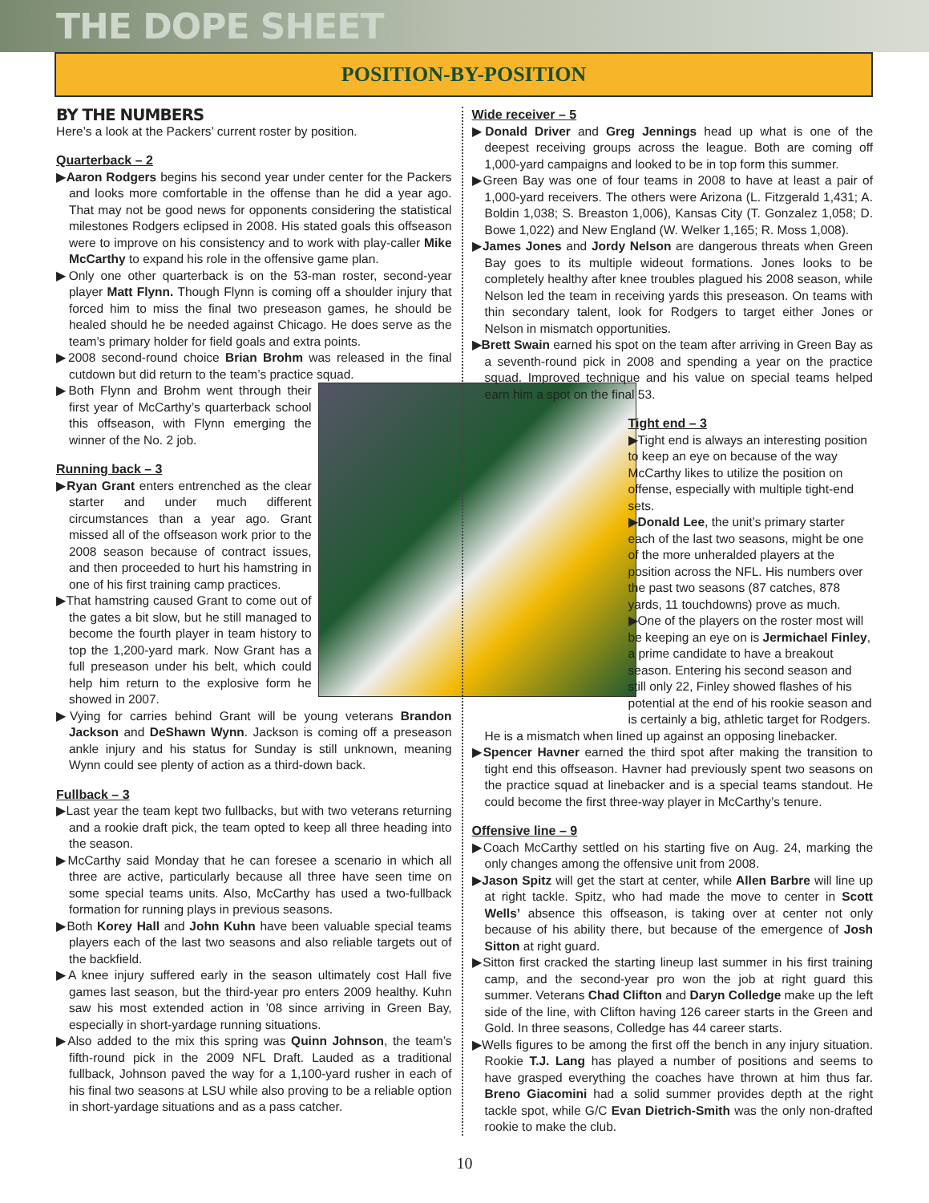THE DOPE SHEET
POSITION-BY-POSITION
BY THE NUMBERS
Here’s a look at the Packers’ current roster by position.
Quarterback – 2
▶Aaron Rodgers begins his second year under center for the Packers and looks more comfortable in the offense than he did a year ago. That may not be good news for opponents considering the statistical milestones Rodgers eclipsed in 2008. His stated goals this offseason were to improve on his consistency and to work with play-caller Mike McCarthy to expand his role in the offensive game plan.
▶Only one other quarterback is on the 53-man roster, second-year player Matt Flynn. Though Flynn is coming off a shoulder injury that forced him to miss the final two preseason games, he should be healed should he be needed against Chicago. He does serve as the team’s primary holder for field goals and extra points.
▶2008 second-round choice Brian Brohm was released in the final cutdown but did return to the team’s practice squad.
▶Both Flynn and Brohm went through their first year of McCarthy’s quarterback school this offseason, with Flynn emerging the winner of the No. 2 job.
Running back – 3
▶Ryan Grant enters entrenched as the clear starter and under much different circumstances than a year ago. Grant missed all of the offseason work prior to the 2008 season because of contract issues, and then proceeded to hurt his hamstring in one of his first training camp practices.
▶That hamstring caused Grant to come out of the gates a bit slow, but he still managed to become the fourth player in team history to top the 1,200-yard mark. Now Grant has a full preseason under his belt, which could help him return to the explosive form he showed in 2007.
▶Vying for carries behind Grant will be young veterans Brandon Jackson and DeShawn Wynn. Jackson is coming off a preseason ankle injury and his status for Sunday is still unknown, meaning Wynn could see plenty of action as a third-down back.
Fullback – 3
▶Last year the team kept two fullbacks, but with two veterans returning and a rookie draft pick, the team opted to keep all three heading into the season.
▶McCarthy said Monday that he can foresee a scenario in which all three are active, particularly because all three have seen time on some special teams units. Also, McCarthy has used a two-fullback formation for running plays in previous seasons.
▶Both Korey Hall and John Kuhn have been valuable special teams players each of the last two seasons and also reliable targets out of the backfield.
▶A knee injury suffered early in the season ultimately cost Hall five games last season, but the third-year pro enters 2009 healthy. Kuhn saw his most extended action in ’08 since arriving in Green Bay, especially in short-yardage running situations.
▶Also added to the mix this spring was Quinn Johnson, the team’s fifth-round pick in the 2009 NFL Draft. Lauded as a traditional fullback, Johnson paved the way for a 1,100-yard rusher in each of his final two seasons at LSU while also proving to be a reliable option in short-yardage situations and as a pass catcher.
Wide receiver – 5
▶Donald Driver and Greg Jennings head up what is one of the deepest receiving groups across the league. Both are coming off 1,000-yard campaigns and looked to be in top form this summer.
▶Green Bay was one of four teams in 2008 to have at least a pair of 1,000-yard receivers. The others were Arizona (L. Fitzgerald 1,431; A. Boldin 1,038; S. Breaston 1,006), Kansas City (T. Gonzalez 1,058; D. Bowe 1,022) and New England (W. Welker 1,165; R. Moss 1,008).
▶James Jones and Jordy Nelson are dangerous threats when Green Bay goes to its multiple wideout formations. Jones looks to be completely healthy after knee troubles plagued his 2008 season, while Nelson led the team in receiving yards this preseason. On teams with thin secondary talent, look for Rodgers to target either Jones or Nelson in mismatch opportunities.
▶Brett Swain earned his spot on the team after arriving in Green Bay as a seventh-round pick in 2008 and spending a year on the practice squad. Improved technique and his value on special teams helped earn him a spot on the final 53.
Tight end – 3
▶Tight end is always an interesting position to keep an eye on because of the way McCarthy likes to utilize the position on offense, especially with multiple tight-end sets.
▶Donald Lee, the unit’s primary starter each of the last two seasons, might be one of the more unheralded players at the position across the NFL. His numbers over the past two seasons (87 catches, 878 yards, 11 touchdowns) prove as much.
▶One of the players on the roster most will be keeping an eye on is Jermichael Finley, a prime candidate to have a breakout season. Entering his second season and still only 22, Finley showed flashes of his potential at the end of his rookie season and is certainly a big, athletic target for Rodgers.
He is a mismatch when lined up against an opposing linebacker.
▶Spencer Havner earned the third spot after making the transition to tight end this offseason. Havner had previously spent two seasons on the practice squad at linebacker and is a special teams standout. He could become the first three-way player in McCarthy’s tenure.
Offensive line – 9
▶Coach McCarthy settled on his starting five on Aug. 24, marking the only changes among the offensive unit from 2008.
▶Jason Spitz will get the start at center, while Allen Barbre will line up at right tackle. Spitz, who had made the move to center in Scott Wells’ absence this offseason, is taking over at center not only because of his ability there, but because of the emergence of Josh Sitton at right guard.
▶Sitton first cracked the starting lineup last summer in his first training camp, and the second-year pro won the job at right guard this summer. Veterans Chad Clifton and Daryn Colledge make up the left side of the line, with Clifton having 126 career starts in the Green and Gold. In three seasons, Colledge has 44 career starts.
▶Wells figures to be among the first off the bench in any injury situation. Rookie T.J. Lang has played a number of positions and seems to have grasped everything the coaches have thrown at him thus far. Breno Giacomini had a solid summer provides depth at the right tackle spot, while G/C Evan Dietrich-Smith was the only non-drafted rookie to make the club.
10